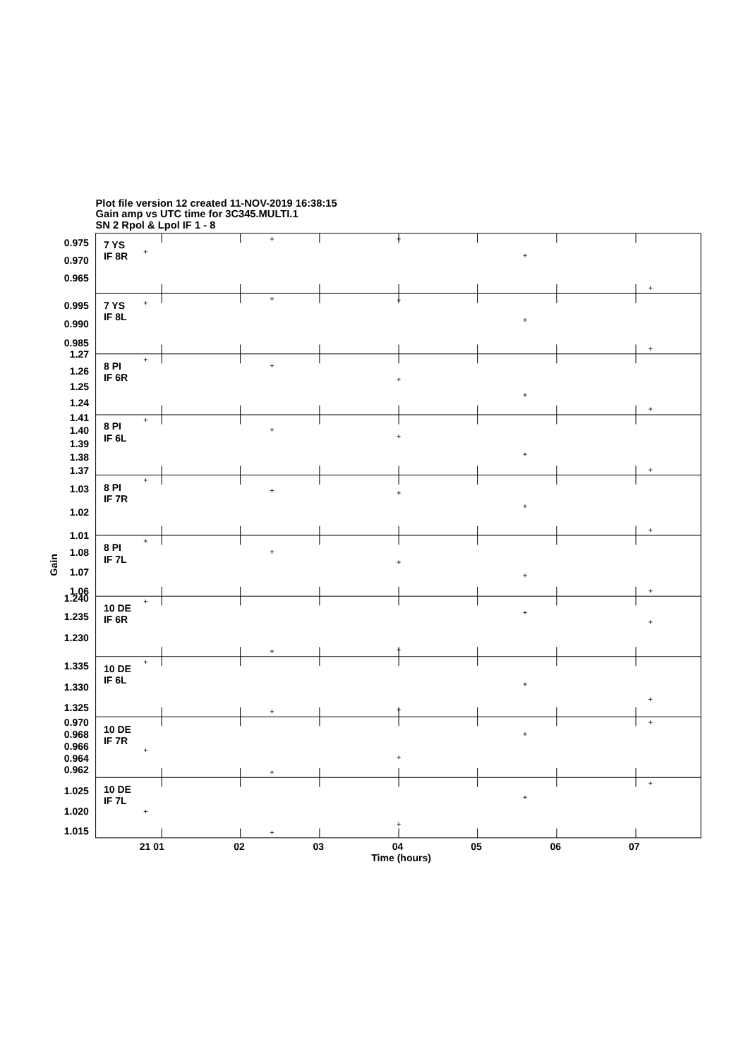Plot file version 12 created 11-NOV-2019 16:38:15
Gain amp vs UTC time for 3C345.MULTI.1
SN 2 Rpol & Lpol IF 1 - 8
7 YS
IF 8R
0.975
0.970
0.965
7 YS
IF 8L
0.995
0.990
0.985
1.27
8 PI
IF 6R
1.26
1.25
1.24
1.41
8 PI
IF 6L
1.40
1.39
1.38
1.37
8 PI
IF 7R
1.03
1.02
1.01
8 PI
IF 7L
1.08
1.07
1.06
1.240
10 DE
IF 6R
1.235
1.230
1.335
10 DE
IF 6L
1.330
1.325
0.970
10 DE
IF 7R
0.968
0.966
0.964
0.962
10 DE
IF 7L
1.025
1.020
1.015
Gain
21 01
02
03
04
05
06
07
Time (hours)